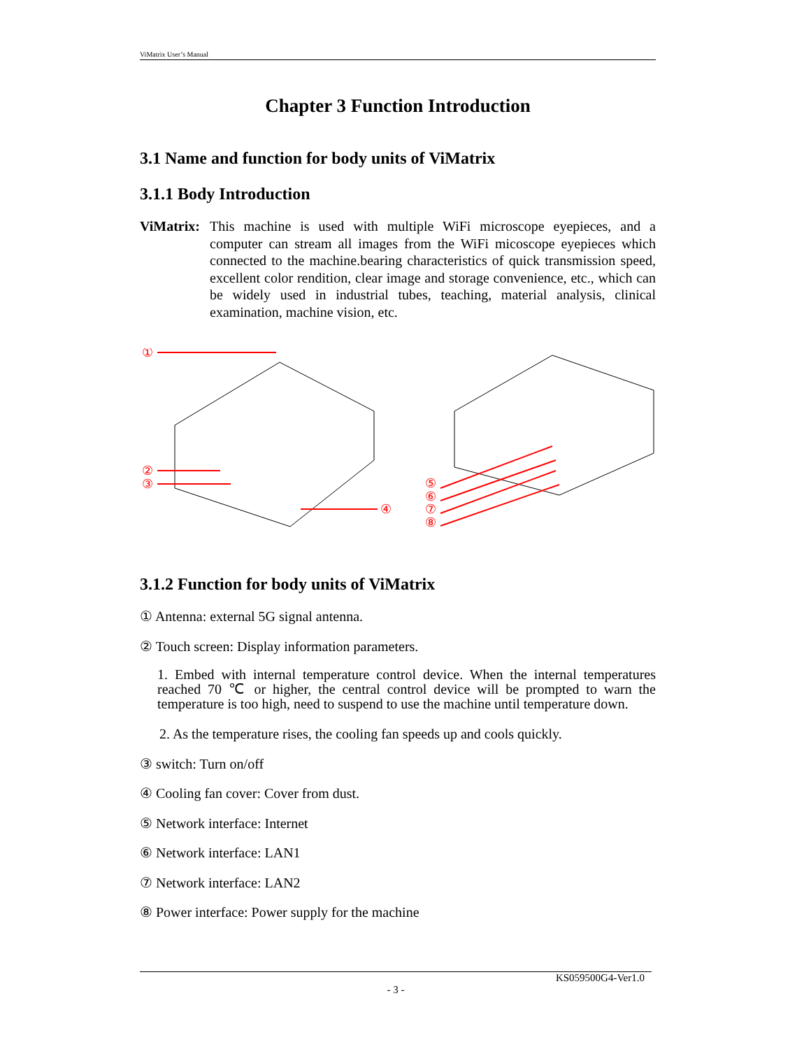ViMatrix User’s Manual
Chapter 3 Function Introduction
3.1 Name and function for body units of ViMatrix
3.1.1 Body Introduction
ViMatrix:
This machine is used with multiple WiFi microscope eyepieces, and a computer can stream all images from the WiFi micoscope eyepieces which connected to the machine.bearing characteristics of quick transmission speed, excellent color rendition, clear image and storage convenience, etc., which can be widely used in industrial tubes, teaching, material analysis, clinical examination, machine vision, etc.
①
②
③
④
⑤
⑥
⑦
⑧
3.1.2 Function for body units of ViMatrix
① Antenna: external 5G signal antenna.
② Touch screen: Display information parameters.
1. Embed with internal temperature control device. When the internal temperatures reached 70 ℃ or higher, the central control device will be prompted to warn the temperature is too high, need to suspend to use the machine until temperature down.
2. As the temperature rises, the cooling fan speeds up and cools quickly.
③ switch: Turn on/off
④ Cooling fan cover: Cover from dust.
⑤ Network interface: Internet
⑥ Network interface: LAN1
⑦ Network interface: LAN2
⑧ Power interface: Power supply for the machine
KS059500G4-Ver1.0
- 3 -